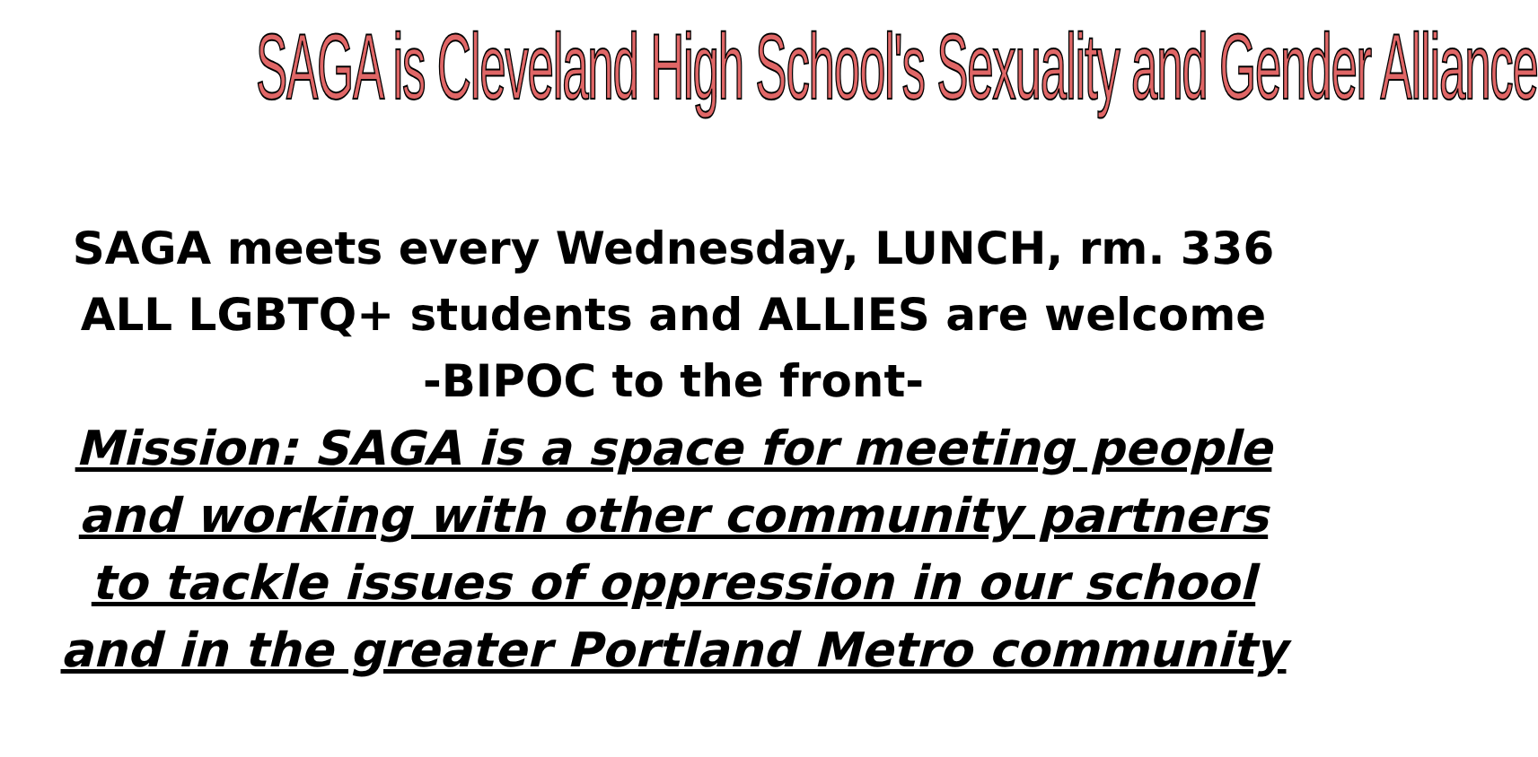SAGA is Cleveland High School's Sexuality and Gender Alliance
SAGA meets every Wednesday, LUNCH, rm. 336
ALL LGBTQ+ students and ALLIES are welcome
-BIPOC to the front-
Mission: SAGA is a space for meeting people
and working with other community partners
to tackle issues of oppression in our school
and in the greater Portland Metro community